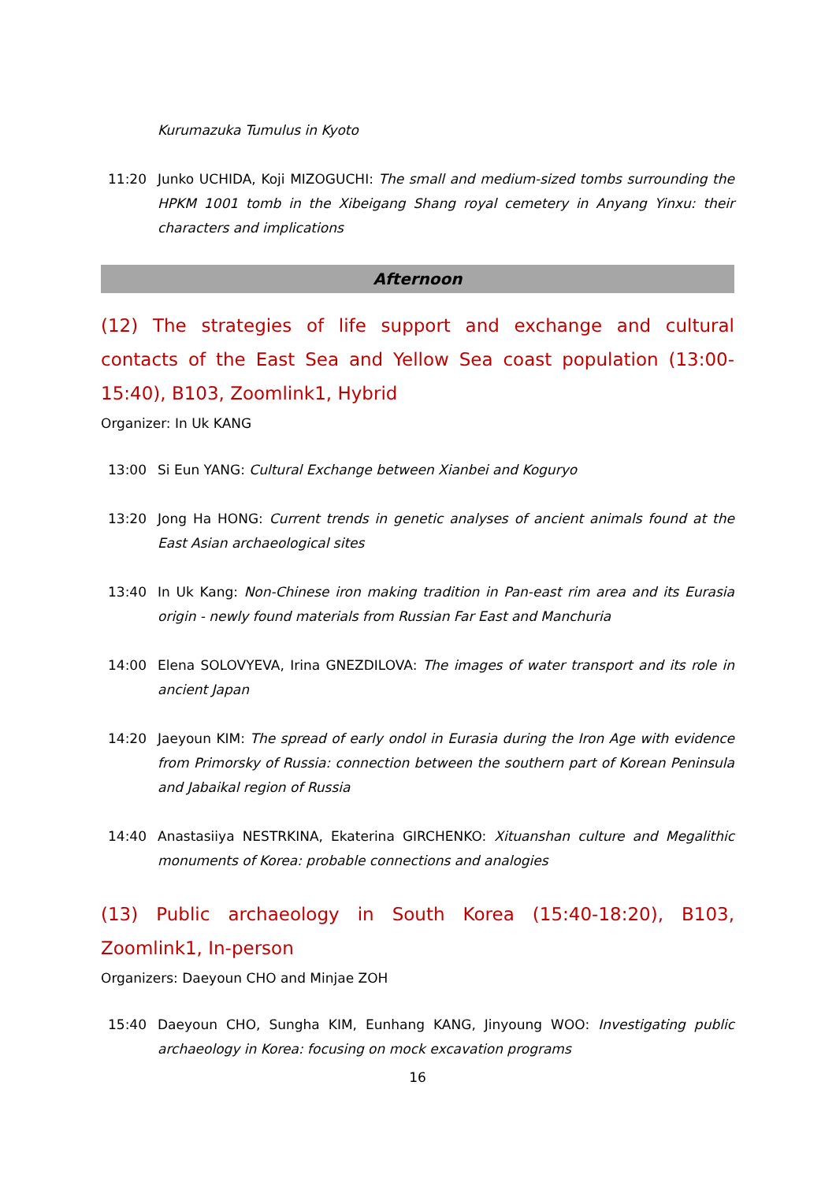Kurumazuka Tumulus in Kyoto
11:20 Junko UCHIDA, Koji MIZOGUCHI: The small and medium-sized tombs surrounding the HPKM 1001 tomb in the Xibeigang Shang royal cemetery in Anyang Yinxu: their characters and implications
Afternoon
(12) The strategies of life support and exchange and cultural contacts of the East Sea and Yellow Sea coast population (13:00-15:40), B103, Zoomlink1, Hybrid
Organizer: In Uk KANG
13:00 Si Eun YANG: Cultural Exchange between Xianbei and Koguryo
13:20 Jong Ha HONG: Current trends in genetic analyses of ancient animals found at the East Asian archaeological sites
13:40 In Uk Kang: Non-Chinese iron making tradition in Pan-east rim area and its Eurasia origin - newly found materials from Russian Far East and Manchuria
14:00 Elena SOLOVYEVA, Irina GNEZDILOVA: The images of water transport and its role in ancient Japan
14:20 Jaeyoun KIM: The spread of early ondol in Eurasia during the Iron Age with evidence from Primorsky of Russia: connection between the southern part of Korean Peninsula and Jabaikal region of Russia
14:40 Anastasiiya NESTRKINA, Ekaterina GIRCHENKO: Xituanshan culture and Megalithic monuments of Korea: probable connections and analogies
(13) Public archaeology in South Korea (15:40-18:20), B103, Zoomlink1, In-person
Organizers: Daeyoun CHO and Minjae ZOH
15:40 Daeyoun CHO, Sungha KIM, Eunhang KANG, Jinyoung WOO: Investigating public archaeology in Korea: focusing on mock excavation programs
16